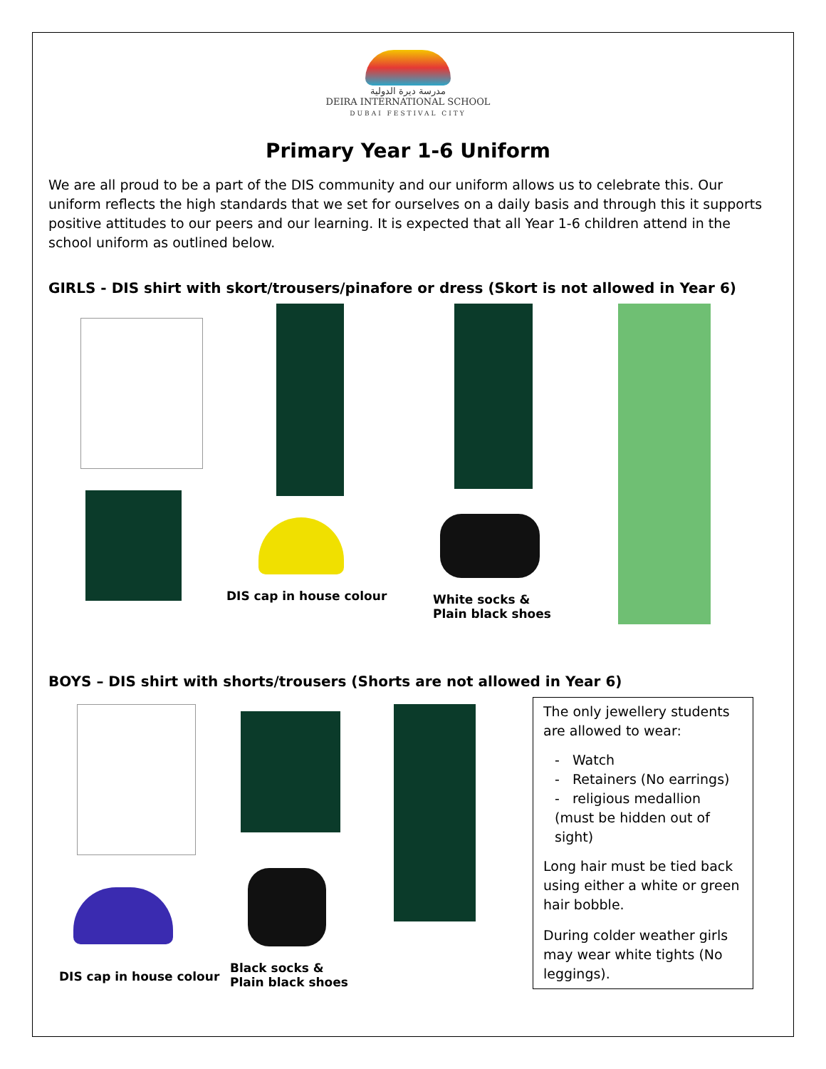مدرسة ديرة الدولية
DEIRA INTERNATIONAL SCHOOL
DUBAI FESTIVAL CITY
Primary Year 1-6 Uniform
We are all proud to be a part of the DIS community and our uniform allows us to celebrate this. Our uniform reflects the high standards that we set for ourselves on a daily basis and through this it supports positive attitudes to our peers and our learning. It is expected that all Year 1-6 children attend in the school uniform as outlined below.
GIRLS - DIS shirt with skort/trousers/pinafore or dress (Skort is not allowed in Year 6)
DIS cap in house colour White socks &
Plain black shoes
BOYS – DIS shirt with shorts/trousers (Shorts are not allowed in Year 6)
DIS cap in house colour
Black socks &
Plain black shoes
The only jewellery students are allowed to wear:
- Watch
- Retainers (No earrings)
- religious medallion (must be hidden out of sight)
Long hair must be tied back using either a white or green hair bobble.
During colder weather girls may wear white tights (No leggings).